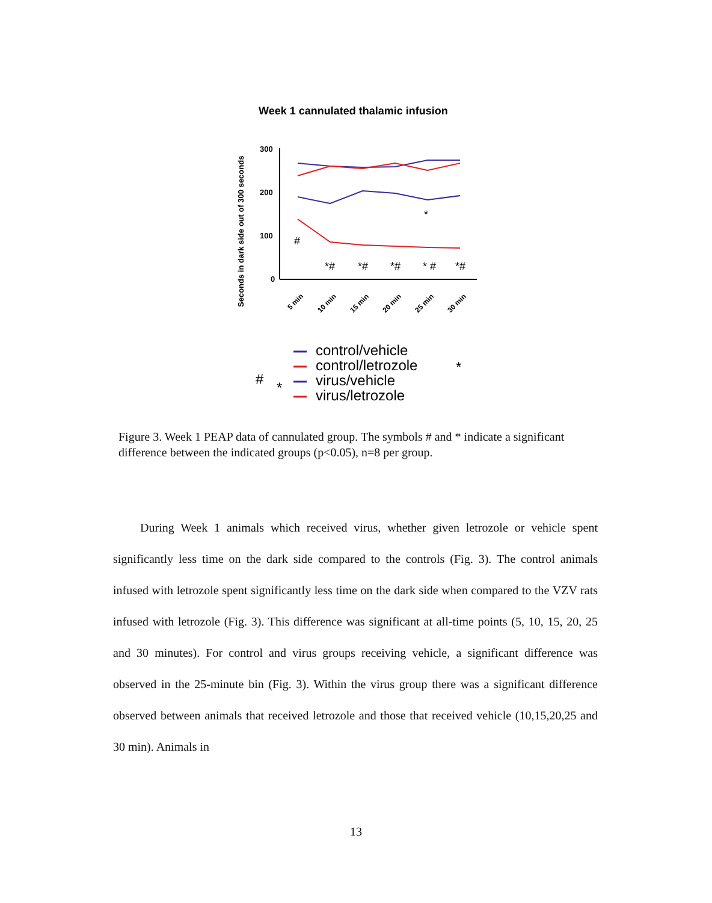Week 1 cannulated thalamic infusion
Seconds in dark side out of 300 seconds
300
200
100
0
#
*
*#
*#
*#
* #
*#
5 min
10 min
15 min
20 min
25 min
30 min
control/vehicle
control/letrozole
virus/vehicle
virus/letrozole
#
*
*
Figure 3. Week 1 PEAP data of cannulated group. The symbols # and * indicate a significant difference between the indicated groups (p<0.05), n=8 per group.
During Week 1 animals which received virus, whether given letrozole or vehicle spent significantly less time on the dark side compared to the controls (Fig. 3). The control animals infused with letrozole spent significantly less time on the dark side when compared to the VZV rats infused with letrozole (Fig. 3). This difference was significant at all-time points (5, 10, 15, 20, 25 and 30 minutes). For control and virus groups receiving vehicle, a significant difference was observed in the 25-minute bin (Fig. 3). Within the virus group there was a significant difference observed between animals that received letrozole and those that received vehicle (10,15,20,25 and 30 min). Animals in
13